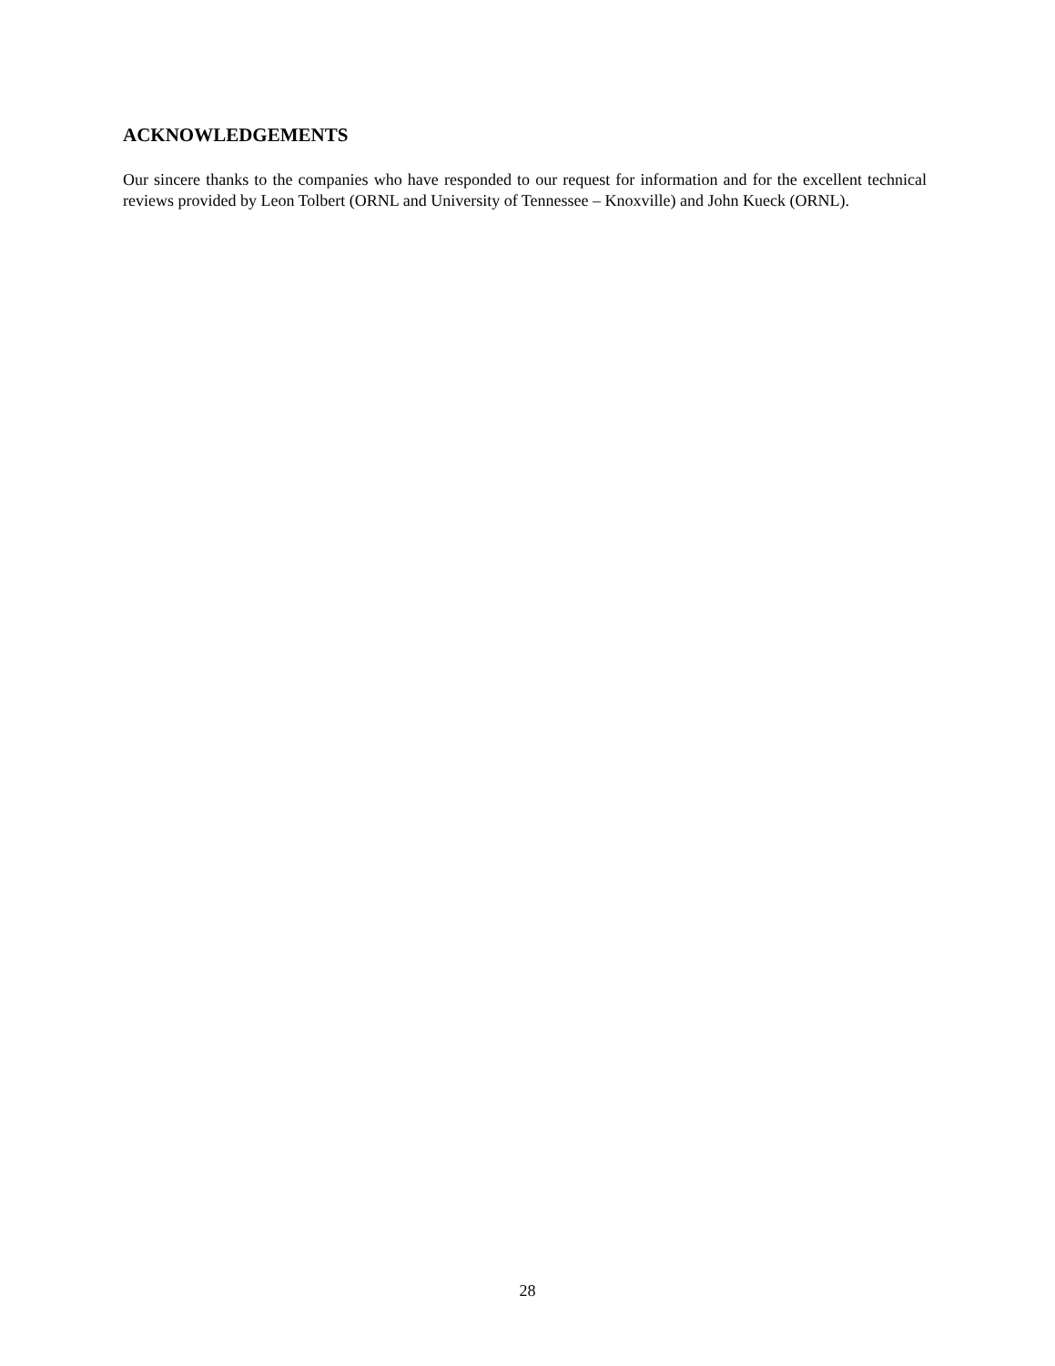ACKNOWLEDGEMENTS
Our sincere thanks to the companies who have responded to our request for information and for the excellent technical reviews provided by Leon Tolbert (ORNL and University of Tennessee – Knoxville) and John Kueck (ORNL).
28